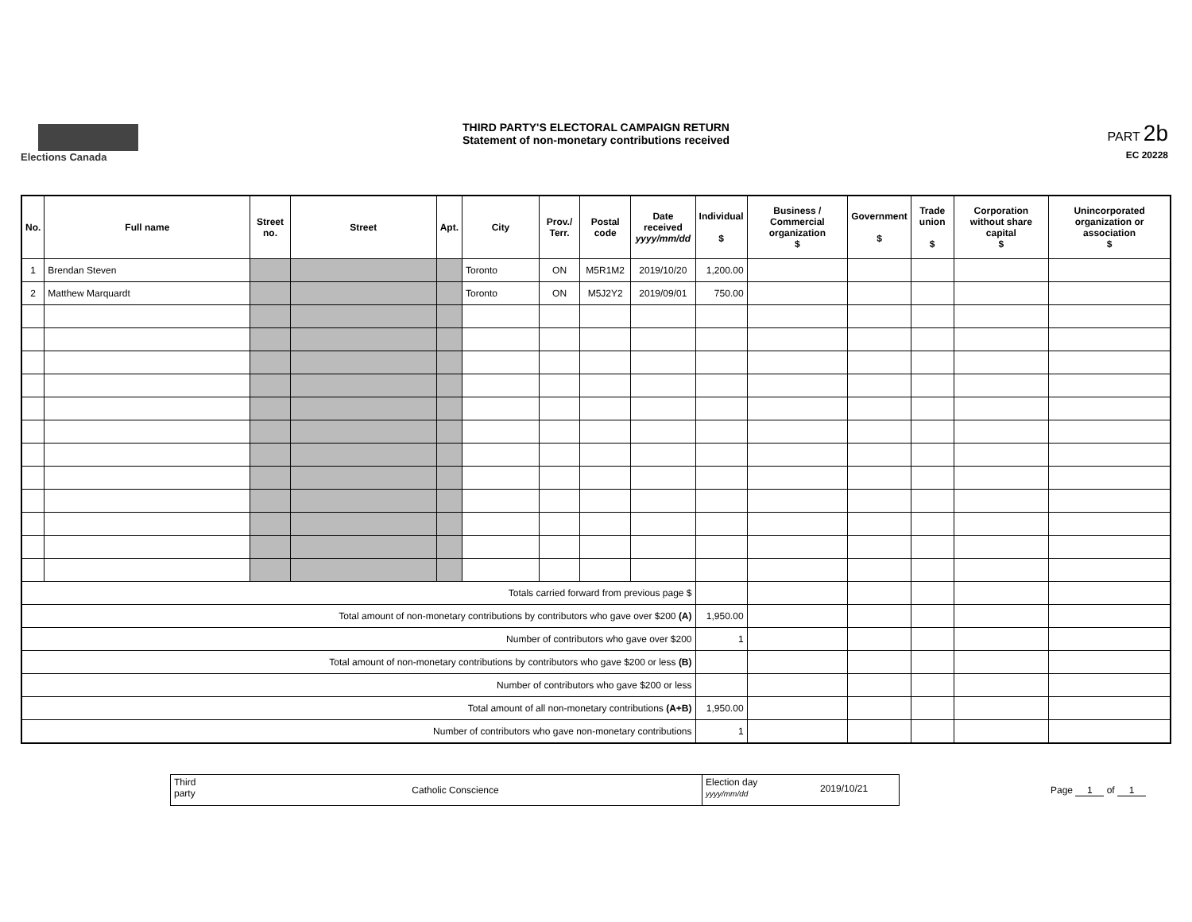Elections Canada
THIRD PARTY'S ELECTORAL CAMPAIGN RETURN
Statement of non-monetary contributions received
PART 2b
EC 20228
| No. | Full name | Street no. | Street | Apt. | City | Prov./ Terr. | Postal code | Date received yyyy/mm/dd | Individual $ | Business / Commercial organization $ | Government $ | Trade union $ | Corporation without share capital $ | Unincorporated organization or association $ |
| --- | --- | --- | --- | --- | --- | --- | --- | --- | --- | --- | --- | --- | --- | --- |
| 1 | Brendan Steven | | | | Toronto | ON | M5R1M2 | 2019/10/20 | 1,200.00 | | | | | |
| 2 | Matthew Marquardt | | | | Toronto | ON | M5J2Y2 | 2019/09/01 | 750.00 | | | | | |
| Totals carried forward from previous page $ | | | | | | | | | | | | | | |
| Total amount of non-monetary contributions by contributors who gave over $200 (A) | | | | | | | | | 1,950.00 | | | | | |
| Number of contributors who gave over $200 | | | | | | | | | 1 | | | | | |
| Total amount of non-monetary contributions by contributors who gave $200 or less (B) | | | | | | | | | | | | | | |
| Number of contributors who gave $200 or less | | | | | | | | | | | | | | |
| Total amount of all non-monetary contributions (A+B) | | | | | | | | | 1,950.00 | | | | | |
| Number of contributors who gave non-monetary contributions | | | | | | | | | 1 | | | | | |
Third party
Catholic Conscience
Election day
yyyy/mm/dd
2019/10/21
Page 1 of 1